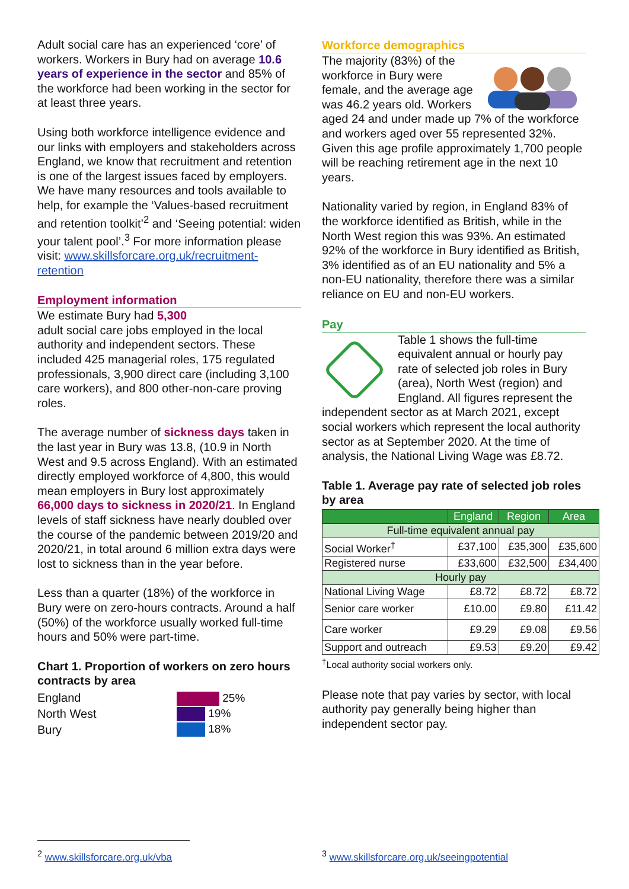Adult social care has an experienced ‘core’ of workers. Workers in Bury had on average 10.6 years of experience in the sector and 85% of the workforce had been working in the sector for at least three years.
Using both workforce intelligence evidence and our links with employers and stakeholders across England, we know that recruitment and retention is one of the largest issues faced by employers. We have many resources and tools available to help, for example the ‘Values-based recruitment and retention toolkit’<sup>2</sup> and ‘Seeing potential: widen your talent pool’.<sup>3</sup> For more information please visit: www.skillsforcare.org.uk/recruitment-retention
Employment information
We estimate Bury had 5,300
adult social care jobs employed in the local authority and independent sectors. These included 425 managerial roles, 175 regulated professionals, 3,900 direct care (including 3,100 care workers), and 800 other-non-care proving roles.
The average number of sickness days taken in the last year in Bury was 13.8, (10.9 in North West and 9.5 across England). With an estimated directly employed workforce of 4,800, this would mean employers in Bury lost approximately 66,000 days to sickness in 2020/21. In England levels of staff sickness have nearly doubled over the course of the pandemic between 2019/20 and 2020/21, in total around 6 million extra days were lost to sickness than in the year before.
Less than a quarter (18%) of the workforce in Bury were on zero-hours contracts. Around a half (50%) of the workforce usually worked full-time hours and 50% were part-time.
Chart 1. Proportion of workers on zero hours contracts by area
England
North West
Bury
25%
19%
18%
Workforce demographics
The majority (83%) of the workforce in Bury were female, and the average age was 46.2 years old. Workers aged 24 and under made up 7% of the workforce and workers aged over 55 represented 32%. Given this age profile approximately 1,700 people will be reaching retirement age in the next 10 years.
Nationality varied by region, in England 83% of the workforce identified as British, while in the North West region this was 93%. An estimated 92% of the workforce in Bury identified as British, 3% identified as of an EU nationality and 5% a non-EU nationality, therefore there was a similar reliance on EU and non-EU workers.
Pay
Table 1 shows the full-time equivalent annual or hourly pay rate of selected job roles in Bury (area), North West (region) and England. All figures represent the independent sector as at March 2021, except social workers which represent the local authority sector as at September 2020. At the time of analysis, the National Living Wage was £8.72.
Table 1. Average pay rate of selected job roles by area
| | England | Region | Area |
| --- | --- | --- | --- |
| Full-time equivalent annual pay | | | |
| Social Worker<sup>†</sup> | £37,100 | £35,300 | £35,600 |
| Registered nurse | £33,600 | £32,500 | £34,400 |
| Hourly pay | | | |
| National Living Wage | £8.72 | £8.72 | £8.72 |
| Senior care worker | £10.00 | £9.80 | £11.42 |
| Care worker | £9.29 | £9.08 | £9.56 |
| Support and outreach | £9.53 | £9.20 | £9.42 |
<sup>†</sup> Local authority social workers only.
Please note that pay varies by sector, with local authority pay generally being higher than independent sector pay.
<sup>2</sup> www.skillsforcare.org.uk/vba
<sup>3</sup> www.skillsforcare.org.uk/seeingpotential